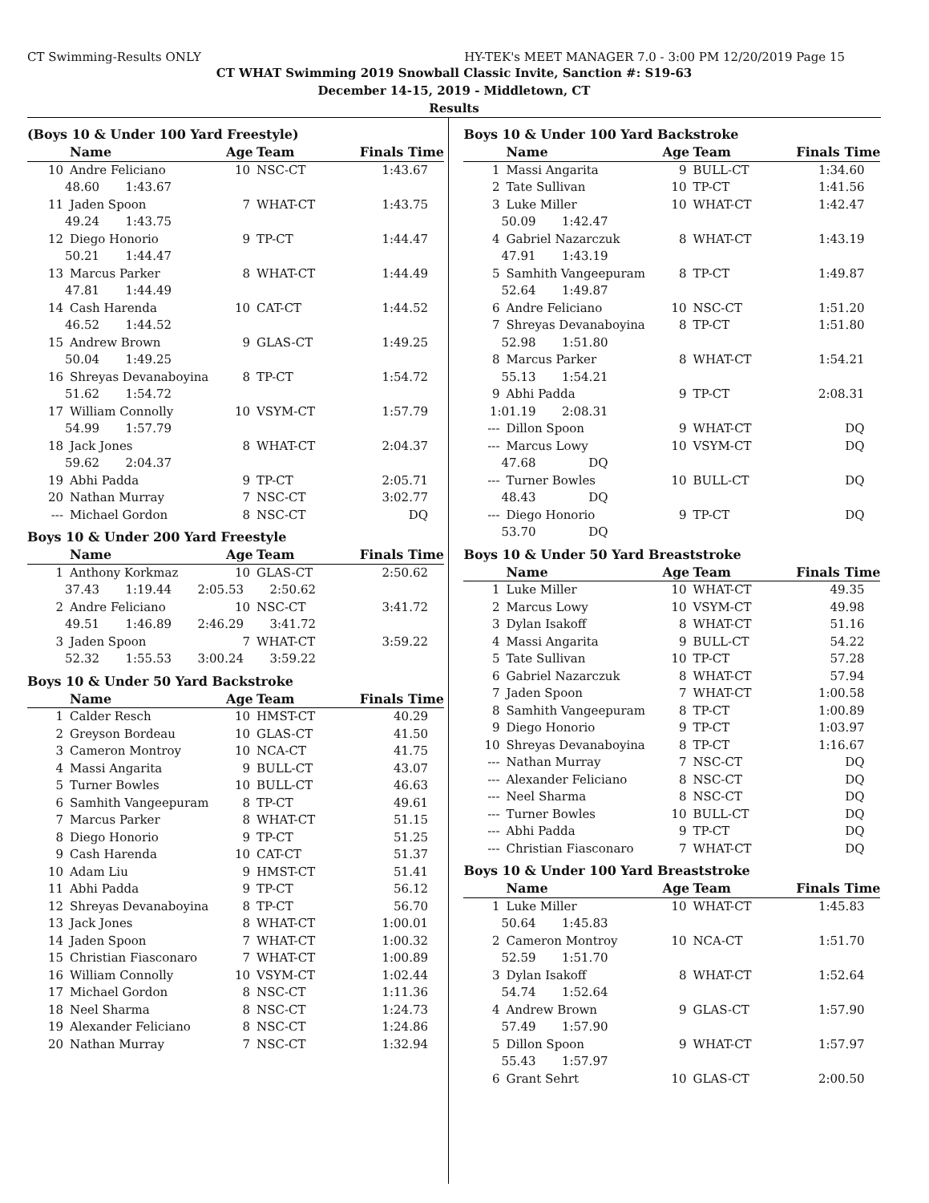CT Swimming-Results ONLY HY-TEK's MEET MANAGER 7.0 - 3:00 PM 12/20/2019 Page 15
CT WHAT Swimming 2019 Snowball Classic Invite, Sanction #: S19-63
December 14-15, 2019 - Middletown, CT
Results
(Boys 10 & Under 100 Yard Freestyle)
| | Name | Age | Team | Finals Time |
| --- | --- | --- | --- | --- |
| 10 | Andre Feliciano | 10 | NSC-CT | 1:43.67 |
| 48.60 1:43.67 | | | | |
| 11 | Jaden Spoon | 7 | WHAT-CT | 1:43.75 |
| 49.24 1:43.75 | | | | |
| 12 | Diego Honorio | 9 | TP-CT | 1:44.47 |
| 50.21 1:44.47 | | | | |
| 13 | Marcus Parker | 8 | WHAT-CT | 1:44.49 |
| 47.81 1:44.49 | | | | |
| 14 | Cash Harenda | 10 | CAT-CT | 1:44.52 |
| 46.52 1:44.52 | | | | |
| 15 | Andrew Brown | 9 | GLAS-CT | 1:49.25 |
| 50.04 1:49.25 | | | | |
| 16 | Shreyas Devanaboyina | 8 | TP-CT | 1:54.72 |
| 51.62 1:54.72 | | | | |
| 17 | William Connolly | 10 | VSYM-CT | 1:57.79 |
| 54.99 1:57.79 | | | | |
| 18 | Jack Jones | 8 | WHAT-CT | 2:04.37 |
| 59.62 2:04.37 | | | | |
| 19 | Abhi Padda | 9 | TP-CT | 2:05.71 |
| 20 | Nathan Murray | 7 | NSC-CT | 3:02.77 |
| --- | Michael Gordon | 8 | NSC-CT | DQ |
Boys 10 & Under 200 Yard Freestyle
| | Name | Age | Team | Finals Time |
| --- | --- | --- | --- | --- |
| 1 | Anthony Korkmaz | 10 | GLAS-CT | 2:50.62 |
| 37.43 1:19.44 2:05.53 2:50.62 | | | | |
| 2 | Andre Feliciano | 10 | NSC-CT | 3:41.72 |
| 49.51 1:46.89 2:46.29 3:41.72 | | | | |
| 3 | Jaden Spoon | 7 | WHAT-CT | 3:59.22 |
| 52.32 1:55.53 3:00.24 3:59.22 | | | | |
Boys 10 & Under 50 Yard Backstroke
| | Name | Age | Team | Finals Time |
| --- | --- | --- | --- | --- |
| 1 | Calder Resch | 10 | HMST-CT | 40.29 |
| 2 | Greyson Bordeau | 10 | GLAS-CT | 41.50 |
| 3 | Cameron Montroy | 10 | NCA-CT | 41.75 |
| 4 | Massi Angarita | 9 | BULL-CT | 43.07 |
| 5 | Turner Bowles | 10 | BULL-CT | 46.63 |
| 6 | Samhith Vangeepuram | 8 | TP-CT | 49.61 |
| 7 | Marcus Parker | 8 | WHAT-CT | 51.15 |
| 8 | Diego Honorio | 9 | TP-CT | 51.25 |
| 9 | Cash Harenda | 10 | CAT-CT | 51.37 |
| 10 | Adam Liu | 9 | HMST-CT | 51.41 |
| 11 | Abhi Padda | 9 | TP-CT | 56.12 |
| 12 | Shreyas Devanaboyina | 8 | TP-CT | 56.70 |
| 13 | Jack Jones | 8 | WHAT-CT | 1:00.01 |
| 14 | Jaden Spoon | 7 | WHAT-CT | 1:00.32 |
| 15 | Christian Fiasconaro | 7 | WHAT-CT | 1:00.89 |
| 16 | William Connolly | 10 | VSYM-CT | 1:02.44 |
| 17 | Michael Gordon | 8 | NSC-CT | 1:11.36 |
| 18 | Neel Sharma | 8 | NSC-CT | 1:24.73 |
| 19 | Alexander Feliciano | 8 | NSC-CT | 1:24.86 |
| 20 | Nathan Murray | 7 | NSC-CT | 1:32.94 |
Boys 10 & Under 100 Yard Backstroke
| | Name | Age | Team | Finals Time |
| --- | --- | --- | --- | --- |
| 1 | Massi Angarita | 9 | BULL-CT | 1:34.60 |
| 2 | Tate Sullivan | 10 | TP-CT | 1:41.56 |
| 3 | Luke Miller | 10 | WHAT-CT | 1:42.47 |
| 50.09 1:42.47 | | | | |
| 4 | Gabriel Nazarczuk | 8 | WHAT-CT | 1:43.19 |
| 47.91 1:43.19 | | | | |
| 5 | Samhith Vangeepuram | 8 | TP-CT | 1:49.87 |
| 52.64 1:49.87 | | | | |
| 6 | Andre Feliciano | 10 | NSC-CT | 1:51.20 |
| 7 | Shreyas Devanaboyina | 8 | TP-CT | 1:51.80 |
| 52.98 1:51.80 | | | | |
| 8 | Marcus Parker | 8 | WHAT-CT | 1:54.21 |
| 55.13 1:54.21 | | | | |
| 9 | Abhi Padda | 9 | TP-CT | 2:08.31 |
| 1:01.19 2:08.31 | | | | |
| --- | Dillon Spoon | 9 | WHAT-CT | DQ |
| --- | Marcus Lowy | 10 | VSYM-CT | DQ |
| 47.68 DQ | | | | |
| --- | Turner Bowles | 10 | BULL-CT | DQ |
| 48.43 DQ | | | | |
| --- | Diego Honorio | 9 | TP-CT | DQ |
| 53.70 DQ | | | | |
Boys 10 & Under 50 Yard Breaststroke
| | Name | Age | Team | Finals Time |
| --- | --- | --- | --- | --- |
| 1 | Luke Miller | 10 | WHAT-CT | 49.35 |
| 2 | Marcus Lowy | 10 | VSYM-CT | 49.98 |
| 3 | Dylan Isakoff | 8 | WHAT-CT | 51.16 |
| 4 | Massi Angarita | 9 | BULL-CT | 54.22 |
| 5 | Tate Sullivan | 10 | TP-CT | 57.28 |
| 6 | Gabriel Nazarczuk | 8 | WHAT-CT | 57.94 |
| 7 | Jaden Spoon | 7 | WHAT-CT | 1:00.58 |
| 8 | Samhith Vangeepuram | 8 | TP-CT | 1:00.89 |
| 9 | Diego Honorio | 9 | TP-CT | 1:03.97 |
| 10 | Shreyas Devanaboyina | 8 | TP-CT | 1:16.67 |
| --- | Nathan Murray | 7 | NSC-CT | DQ |
| --- | Alexander Feliciano | 8 | NSC-CT | DQ |
| --- | Neel Sharma | 8 | NSC-CT | DQ |
| --- | Turner Bowles | 10 | BULL-CT | DQ |
| --- | Abhi Padda | 9 | TP-CT | DQ |
| --- | Christian Fiasconaro | 7 | WHAT-CT | DQ |
Boys 10 & Under 100 Yard Breaststroke
| | Name | Age | Team | Finals Time |
| --- | --- | --- | --- | --- |
| 1 | Luke Miller | 10 | WHAT-CT | 1:45.83 |
| 50.64 1:45.83 | | | | |
| 2 | Cameron Montroy | 10 | NCA-CT | 1:51.70 |
| 52.59 1:51.70 | | | | |
| 3 | Dylan Isakoff | 8 | WHAT-CT | 1:52.64 |
| 54.74 1:52.64 | | | | |
| 4 | Andrew Brown | 9 | GLAS-CT | 1:57.90 |
| 57.49 1:57.90 | | | | |
| 5 | Dillon Spoon | 9 | WHAT-CT | 1:57.97 |
| 55.43 1:57.97 | | | | |
| 6 | Grant Sehrt | 10 | GLAS-CT | 2:00.50 |